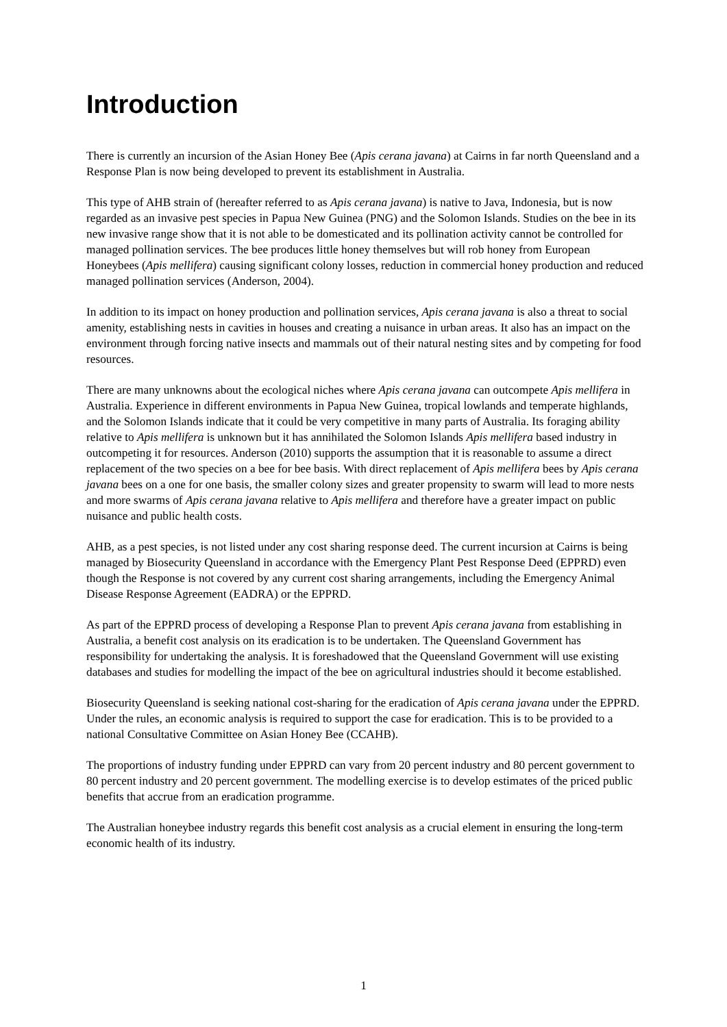Introduction
There is currently an incursion of the Asian Honey Bee (Apis cerana javana) at Cairns in far north Queensland and a Response Plan is now being developed to prevent its establishment in Australia.
This type of AHB strain of (hereafter referred to as Apis cerana javana) is native to Java, Indonesia, but is now regarded as an invasive pest species in Papua New Guinea (PNG) and the Solomon Islands. Studies on the bee in its new invasive range show that it is not able to be domesticated and its pollination activity cannot be controlled for managed pollination services. The bee produces little honey themselves but will rob honey from European Honeybees (Apis mellifera) causing significant colony losses, reduction in commercial honey production and reduced managed pollination services (Anderson, 2004).
In addition to its impact on honey production and pollination services, Apis cerana javana is also a threat to social amenity, establishing nests in cavities in houses and creating a nuisance in urban areas. It also has an impact on the environment through forcing native insects and mammals out of their natural nesting sites and by competing for food resources.
There are many unknowns about the ecological niches where Apis cerana javana can outcompete Apis mellifera in Australia. Experience in different environments in Papua New Guinea, tropical lowlands and temperate highlands, and the Solomon Islands indicate that it could be very competitive in many parts of Australia. Its foraging ability relative to Apis mellifera is unknown but it has annihilated the Solomon Islands Apis mellifera based industry in outcompeting it for resources. Anderson (2010) supports the assumption that it is reasonable to assume a direct replacement of the two species on a bee for bee basis. With direct replacement of Apis mellifera bees by Apis cerana javana bees on a one for one basis, the smaller colony sizes and greater propensity to swarm will lead to more nests and more swarms of Apis cerana javana relative to Apis mellifera and therefore have a greater impact on public nuisance and public health costs.
AHB, as a pest species, is not listed under any cost sharing response deed. The current incursion at Cairns is being managed by Biosecurity Queensland in accordance with the Emergency Plant Pest Response Deed (EPPRD) even though the Response is not covered by any current cost sharing arrangements, including the Emergency Animal Disease Response Agreement (EADRA) or the EPPRD.
As part of the EPPRD process of developing a Response Plan to prevent Apis cerana javana from establishing in Australia, a benefit cost analysis on its eradication is to be undertaken. The Queensland Government has responsibility for undertaking the analysis. It is foreshadowed that the Queensland Government will use existing databases and studies for modelling the impact of the bee on agricultural industries should it become established.
Biosecurity Queensland is seeking national cost-sharing for the eradication of Apis cerana javana under the EPPRD. Under the rules, an economic analysis is required to support the case for eradication. This is to be provided to a national Consultative Committee on Asian Honey Bee (CCAHB).
The proportions of industry funding under EPPRD can vary from 20 percent industry and 80 percent government to 80 percent industry and 20 percent government. The modelling exercise is to develop estimates of the priced public benefits that accrue from an eradication programme.
The Australian honeybee industry regards this benefit cost analysis as a crucial element in ensuring the long-term economic health of its industry.
1